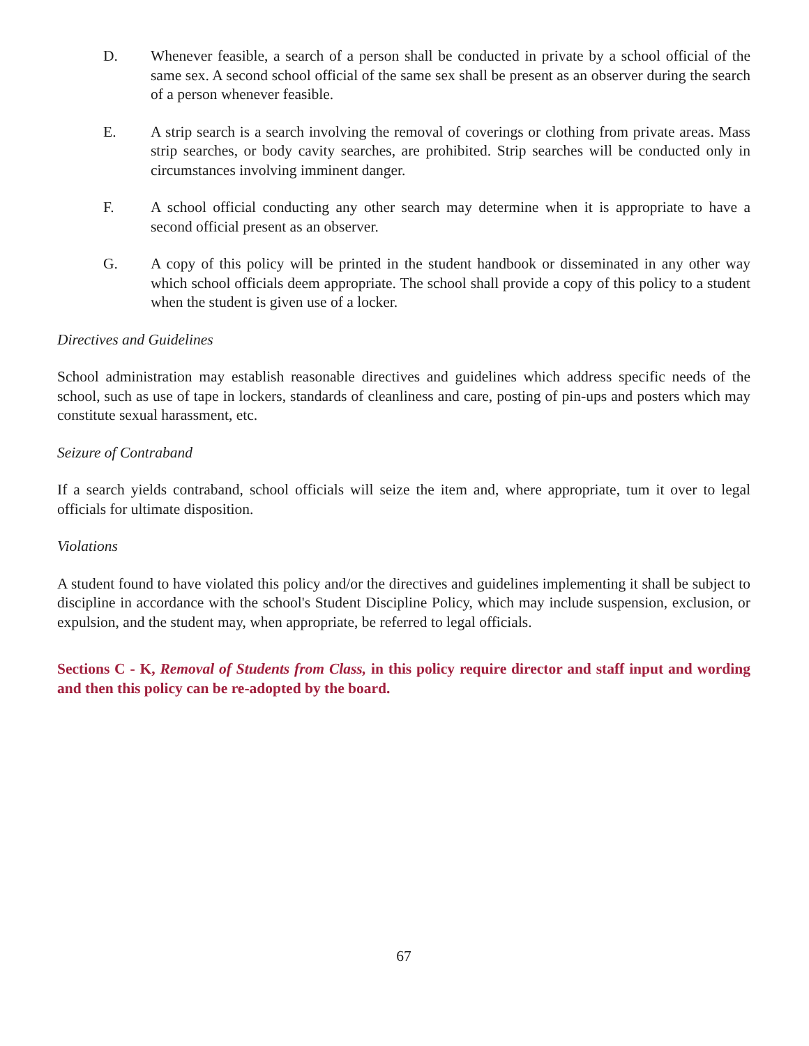D. Whenever feasible, a search of a person shall be conducted in private by a school official of the same sex. A second school official of the same sex shall be present as an observer during the search of a person whenever feasible.
E. A strip search is a search involving the removal of coverings or clothing from private areas. Mass strip searches, or body cavity searches, are prohibited. Strip searches will be conducted only in circumstances involving imminent danger.
F. A school official conducting any other search may determine when it is appropriate to have a second official present as an observer.
G. A copy of this policy will be printed in the student handbook or disseminated in any other way which school officials deem appropriate. The school shall provide a copy of this policy to a student when the student is given use of a locker.
Directives and Guidelines
School administration may establish reasonable directives and guidelines which address specific needs of the school, such as use of tape in lockers, standards of cleanliness and care, posting of pin-ups and posters which may constitute sexual harassment, etc.
Seizure of Contraband
If a search yields contraband, school officials will seize the item and, where appropriate, tum it over to legal officials for ultimate disposition.
Violations
A student found to have violated this policy and/or the directives and guidelines implementing it shall be subject to discipline in accordance with the school's Student Discipline Policy, which may include suspension, exclusion, or expulsion, and the student may, when appropriate, be referred to legal officials.
Sections C - K, Removal of Students from Class, in this policy require director and staff input and wording and then this policy can be re-adopted by the board.
67